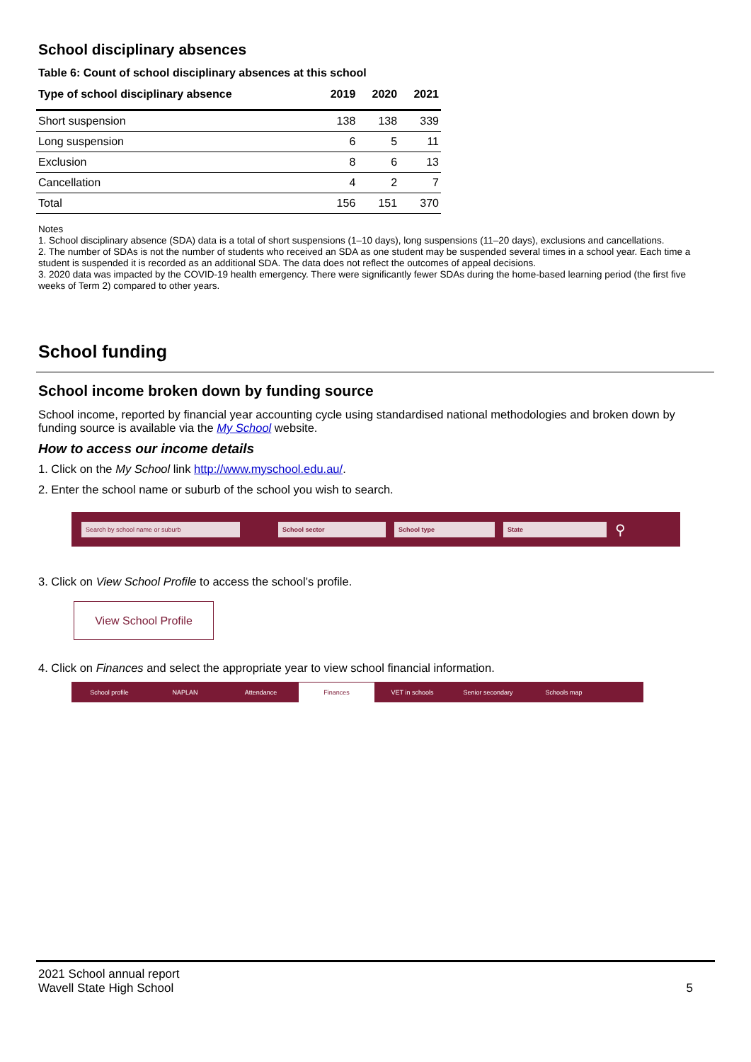School disciplinary absences
Table 6: Count of school disciplinary absences at this school
| Type of school disciplinary absence | 2019 | 2020 | 2021 |
| --- | --- | --- | --- |
| Short suspension | 138 | 138 | 339 |
| Long suspension | 6 | 5 | 11 |
| Exclusion | 8 | 6 | 13 |
| Cancellation | 4 | 2 | 7 |
| Total | 156 | 151 | 370 |
Notes
1. School disciplinary absence (SDA) data is a total of short suspensions (1–10 days), long suspensions (11–20 days), exclusions and cancellations.
2. The number of SDAs is not the number of students who received an SDA as one student may be suspended several times in a school year. Each time a student is suspended it is recorded as an additional SDA. The data does not reflect the outcomes of appeal decisions.
3. 2020 data was impacted by the COVID-19 health emergency. There were significantly fewer SDAs during the home-based learning period (the first five weeks of Term 2) compared to other years.
School funding
School income broken down by funding source
School income, reported by financial year accounting cycle using standardised national methodologies and broken down by funding source is available via the My School website.
How to access our income details
1. Click on the My School link http://www.myschool.edu.au/.
2. Enter the school name or suburb of the school you wish to search.
Search by school name or suburb School sector School type State ⚲
3. Click on View School Profile to access the school’s profile.
View School Profile
4. Click on Finances and select the appropriate year to view school financial information.
School profile NAPLAN Attendance Finances VET in schools Senior secondary Schools map
2021 School annual report
Wavell State High School
5